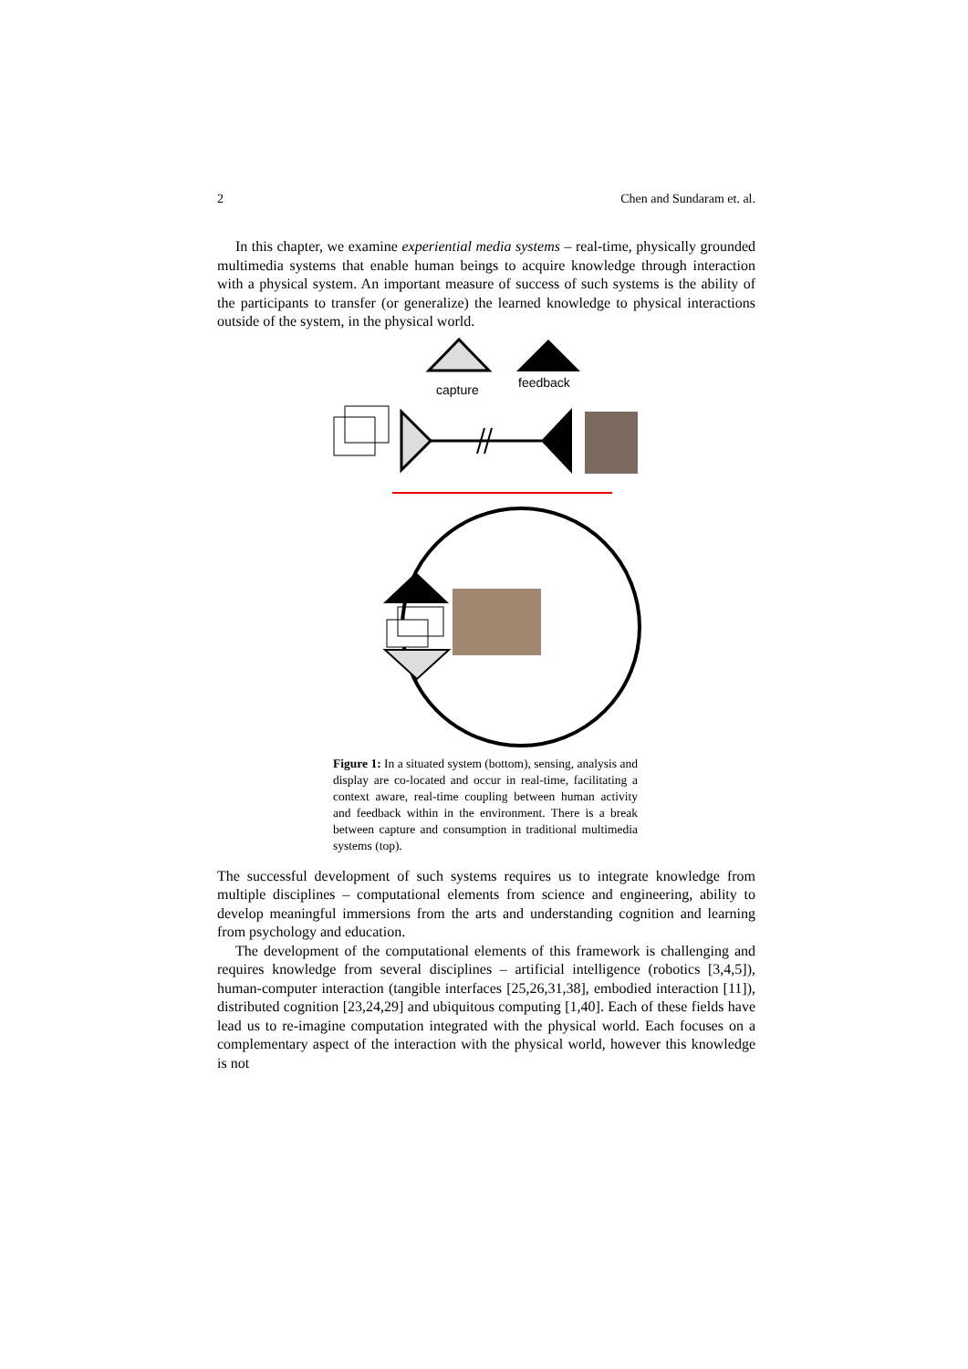2 Chen and Sundaram et. al.
In this chapter, we examine experiential media systems – real-time, physically grounded multimedia systems that enable human beings to acquire knowledge through interaction with a physical system. An important measure of success of such systems is the ability of the participants to transfer (or generalize) the learned knowledge to physical interactions outside of the system, in the physical world.
capture
feedback
Figure 1: In a situated system (bottom), sensing, analysis and display are co-located and occur in real-time, facilitating a context aware, real-time coupling between human activity and feedback within in the environment. There is a break between capture and consumption in traditional multimedia systems (top).
The successful development of such systems requires us to integrate knowledge from multiple disciplines – computational elements from science and engineering, ability to develop meaningful immersions from the arts and understanding cognition and learning from psychology and education.
The development of the computational elements of this framework is challenging and requires knowledge from several disciplines – artificial intelligence (robotics [3,4,5]), human-computer interaction (tangible interfaces [25,26,31,38], embodied interaction [11]), distributed cognition [23,24,29] and ubiquitous computing [1,40]. Each of these fields have lead us to re-imagine computation integrated with the physical world. Each focuses on a complementary aspect of the interaction with the physical world, however this knowledge is not